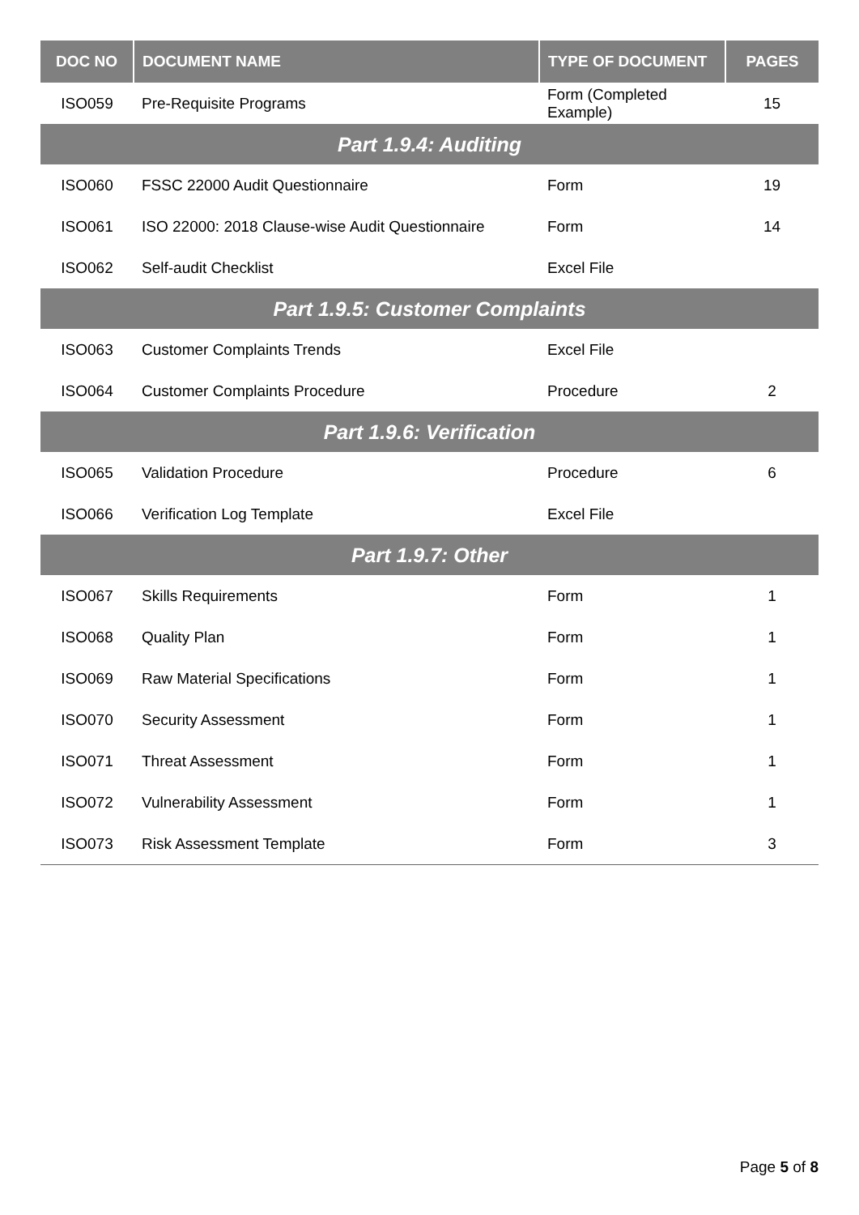| DOC NO | DOCUMENT NAME | TYPE OF DOCUMENT | PAGES |
| --- | --- | --- | --- |
| ISO059 | Pre-Requisite Programs | Form (Completed Example) | 15 |
| Part 1.9.4: Auditing | | | |
| ISO060 | FSSC 22000 Audit Questionnaire | Form | 19 |
| ISO061 | ISO 22000: 2018 Clause-wise Audit Questionnaire | Form | 14 |
| ISO062 | Self-audit Checklist | Excel File | |
| Part 1.9.5: Customer Complaints | | | |
| ISO063 | Customer Complaints Trends | Excel File | |
| ISO064 | Customer Complaints Procedure | Procedure | 2 |
| Part 1.9.6: Verification | | | |
| ISO065 | Validation Procedure | Procedure | 6 |
| ISO066 | Verification Log Template | Excel File | |
| Part 1.9.7: Other | | | |
| ISO067 | Skills Requirements | Form | 1 |
| ISO068 | Quality Plan | Form | 1 |
| ISO069 | Raw Material Specifications | Form | 1 |
| ISO070 | Security Assessment | Form | 1 |
| ISO071 | Threat Assessment | Form | 1 |
| ISO072 | Vulnerability Assessment | Form | 1 |
| ISO073 | Risk Assessment Template | Form | 3 |
Page 5 of 8